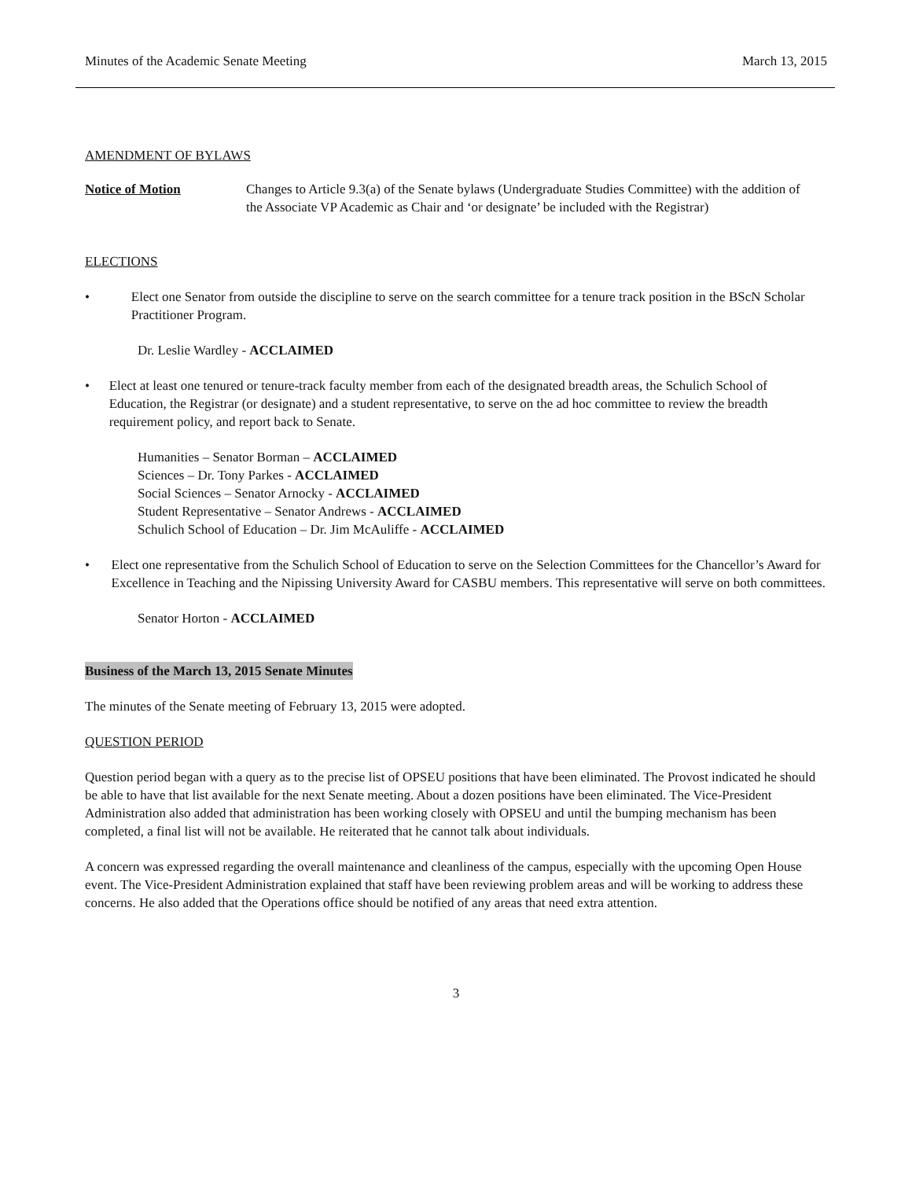Minutes of the Academic Senate Meeting March 13, 2015
AMENDMENT OF BYLAWS
Notice of Motion Changes to Article 9.3(a) of the Senate bylaws (Undergraduate Studies Committee) with the addition of the Associate VP Academic as Chair and ‘or designate’ be included with the Registrar)
ELECTIONS
• Elect one Senator from outside the discipline to serve on the search committee for a tenure track position in the BScN Scholar Practitioner Program.
Dr. Leslie Wardley - ACCLAIMED
• Elect at least one tenured or tenure-track faculty member from each of the designated breadth areas, the Schulich School of Education, the Registrar (or designate) and a student representative, to serve on the ad hoc committee to review the breadth requirement policy, and report back to Senate.
Humanities – Senator Borman – ACCLAIMED
Sciences – Dr. Tony Parkes - ACCLAIMED
Social Sciences – Senator Arnocky - ACCLAIMED
Student Representative – Senator Andrews - ACCLAIMED
Schulich School of Education – Dr. Jim McAuliffe - ACCLAIMED
• Elect one representative from the Schulich School of Education to serve on the Selection Committees for the Chancellor’s Award for Excellence in Teaching and the Nipissing University Award for CASBU members. This representative will serve on both committees.
Senator Horton - ACCLAIMED
Business of the March 13, 2015 Senate Minutes
The minutes of the Senate meeting of February 13, 2015 were adopted.
QUESTION PERIOD
Question period began with a query as to the precise list of OPSEU positions that have been eliminated. The Provost indicated he should be able to have that list available for the next Senate meeting. About a dozen positions have been eliminated. The Vice-President Administration also added that administration has been working closely with OPSEU and until the bumping mechanism has been completed, a final list will not be available. He reiterated that he cannot talk about individuals.
A concern was expressed regarding the overall maintenance and cleanliness of the campus, especially with the upcoming Open House event. The Vice-President Administration explained that staff have been reviewing problem areas and will be working to address these concerns. He also added that the Operations office should be notified of any areas that need extra attention.
3